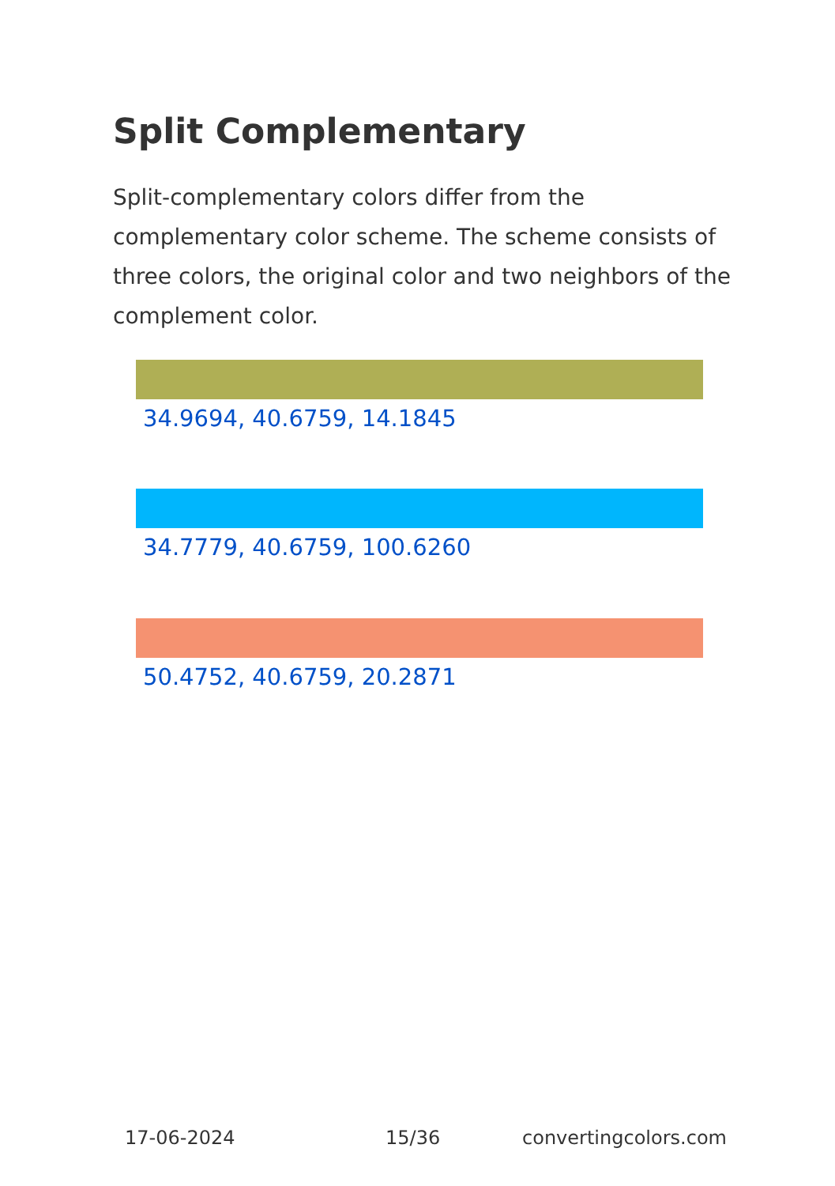Split Complementary
Split-complementary colors differ from the complementary color scheme. The scheme consists of three colors, the original color and two neighbors of the complement color.
34.9694, 40.6759, 14.1845
34.7779, 40.6759, 100.6260
50.4752, 40.6759, 20.2871
17-06-2024 15/36 convertingcolors.com